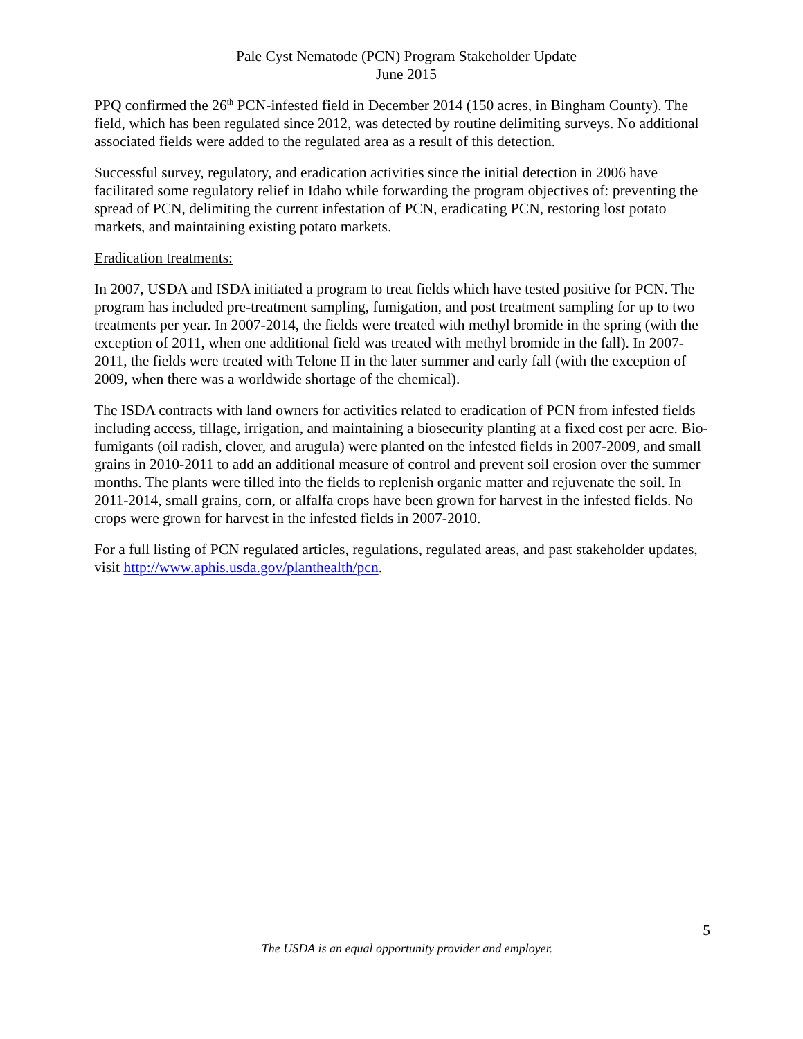Pale Cyst Nematode (PCN) Program Stakeholder Update
June 2015
PPQ confirmed the 26<sup>th</sup> PCN-infested field in December 2014 (150 acres, in Bingham County). The field, which has been regulated since 2012, was detected by routine delimiting surveys. No additional associated fields were added to the regulated area as a result of this detection.
Successful survey, regulatory, and eradication activities since the initial detection in 2006 have facilitated some regulatory relief in Idaho while forwarding the program objectives of: preventing the spread of PCN, delimiting the current infestation of PCN, eradicating PCN, restoring lost potato markets, and maintaining existing potato markets.
Eradication treatments:
In 2007, USDA and ISDA initiated a program to treat fields which have tested positive for PCN. The program has included pre-treatment sampling, fumigation, and post treatment sampling for up to two treatments per year. In 2007-2014, the fields were treated with methyl bromide in the spring (with the exception of 2011, when one additional field was treated with methyl bromide in the fall). In 2007-2011, the fields were treated with Telone II in the later summer and early fall (with the exception of 2009, when there was a worldwide shortage of the chemical).
The ISDA contracts with land owners for activities related to eradication of PCN from infested fields including access, tillage, irrigation, and maintaining a biosecurity planting at a fixed cost per acre. Bio-fumigants (oil radish, clover, and arugula) were planted on the infested fields in 2007-2009, and small grains in 2010-2011 to add an additional measure of control and prevent soil erosion over the summer months. The plants were tilled into the fields to replenish organic matter and rejuvenate the soil. In 2011-2014, small grains, corn, or alfalfa crops have been grown for harvest in the infested fields. No crops were grown for harvest in the infested fields in 2007-2010.
For a full listing of PCN regulated articles, regulations, regulated areas, and past stakeholder updates, visit http://www.aphis.usda.gov/planthealth/pcn.
5
The USDA is an equal opportunity provider and employer.